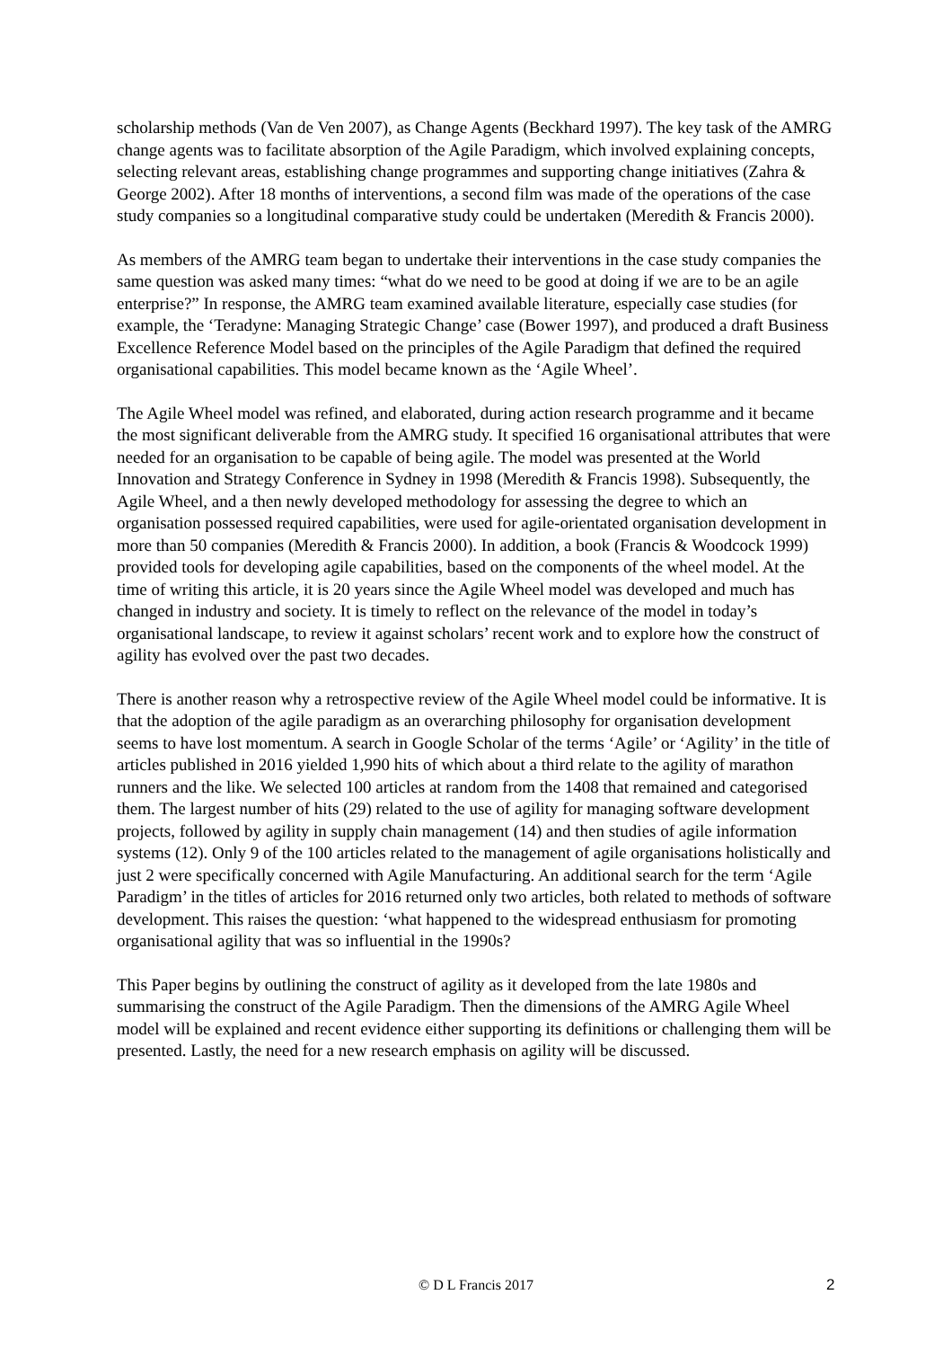scholarship methods (Van de Ven 2007), as Change Agents (Beckhard 1997). The key task of the AMRG change agents was to facilitate absorption of the Agile Paradigm, which involved explaining concepts, selecting relevant areas, establishing change programmes and supporting change initiatives (Zahra & George 2002). After 18 months of interventions, a second film was made of the operations of the case study companies so a longitudinal comparative study could be undertaken (Meredith & Francis 2000).
As members of the AMRG team began to undertake their interventions in the case study companies the same question was asked many times: “what do we need to be good at doing if we are to be an agile enterprise?” In response, the AMRG team examined available literature, especially case studies (for example, the ‘Teradyne: Managing Strategic Change’ case (Bower 1997), and produced a draft Business Excellence Reference Model based on the principles of the Agile Paradigm that defined the required organisational capabilities. This model became known as the ‘Agile Wheel’.
The Agile Wheel model was refined, and elaborated, during action research programme and it became the most significant deliverable from the AMRG study. It specified 16 organisational attributes that were needed for an organisation to be capable of being agile. The model was presented at the World Innovation and Strategy Conference in Sydney in 1998 (Meredith & Francis 1998). Subsequently, the Agile Wheel, and a then newly developed methodology for assessing the degree to which an organisation possessed required capabilities, were used for agile-orientated organisation development in more than 50 companies (Meredith & Francis 2000). In addition, a book (Francis & Woodcock 1999) provided tools for developing agile capabilities, based on the components of the wheel model. At the time of writing this article, it is 20 years since the Agile Wheel model was developed and much has changed in industry and society. It is timely to reflect on the relevance of the model in today’s organisational landscape, to review it against scholars’ recent work and to explore how the construct of agility has evolved over the past two decades.
There is another reason why a retrospective review of the Agile Wheel model could be informative. It is that the adoption of the agile paradigm as an overarching philosophy for organisation development seems to have lost momentum. A search in Google Scholar of the terms ‘Agile’ or ‘Agility’ in the title of articles published in 2016 yielded 1,990 hits of which about a third relate to the agility of marathon runners and the like. We selected 100 articles at random from the 1408 that remained and categorised them. The largest number of hits (29) related to the use of agility for managing software development projects, followed by agility in supply chain management (14) and then studies of agile information systems (12). Only 9 of the 100 articles related to the management of agile organisations holistically and just 2 were specifically concerned with Agile Manufacturing. An additional search for the term ‘Agile Paradigm’ in the titles of articles for 2016 returned only two articles, both related to methods of software development. This raises the question: ‘what happened to the widespread enthusiasm for promoting organisational agility that was so influential in the 1990s?
This Paper begins by outlining the construct of agility as it developed from the late 1980s and summarising the construct of the Agile Paradigm. Then the dimensions of the AMRG Agile Wheel model will be explained and recent evidence either supporting its definitions or challenging them will be presented. Lastly, the need for a new research emphasis on agility will be discussed.
© D L Francis 2017
2